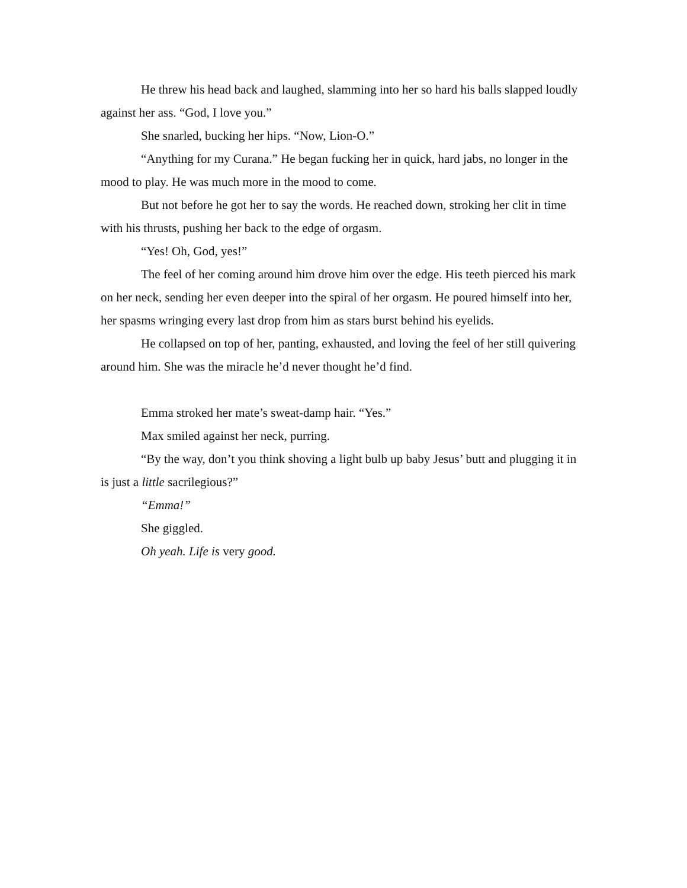He threw his head back and laughed, slamming into her so hard his balls slapped loudly against her ass. “God, I love you.”
She snarled, bucking her hips. “Now, Lion-O.”
“Anything for my Curana.” He began fucking her in quick, hard jabs, no longer in the mood to play. He was much more in the mood to come.
But not before he got her to say the words. He reached down, stroking her clit in time with his thrusts, pushing her back to the edge of orgasm.
“Yes! Oh, God, yes!”
The feel of her coming around him drove him over the edge. His teeth pierced his mark on her neck, sending her even deeper into the spiral of her orgasm. He poured himself into her, her spasms wringing every last drop from him as stars burst behind his eyelids.
He collapsed on top of her, panting, exhausted, and loving the feel of her still quivering around him. She was the miracle he’d never thought he’d find.
Emma stroked her mate’s sweat-damp hair. “Yes.”
Max smiled against her neck, purring.
“By the way, don’t you think shoving a light bulb up baby Jesus’ butt and plugging it in is just a little sacrilegious?”
“Emma!”
She giggled.
Oh yeah. Life is very good.